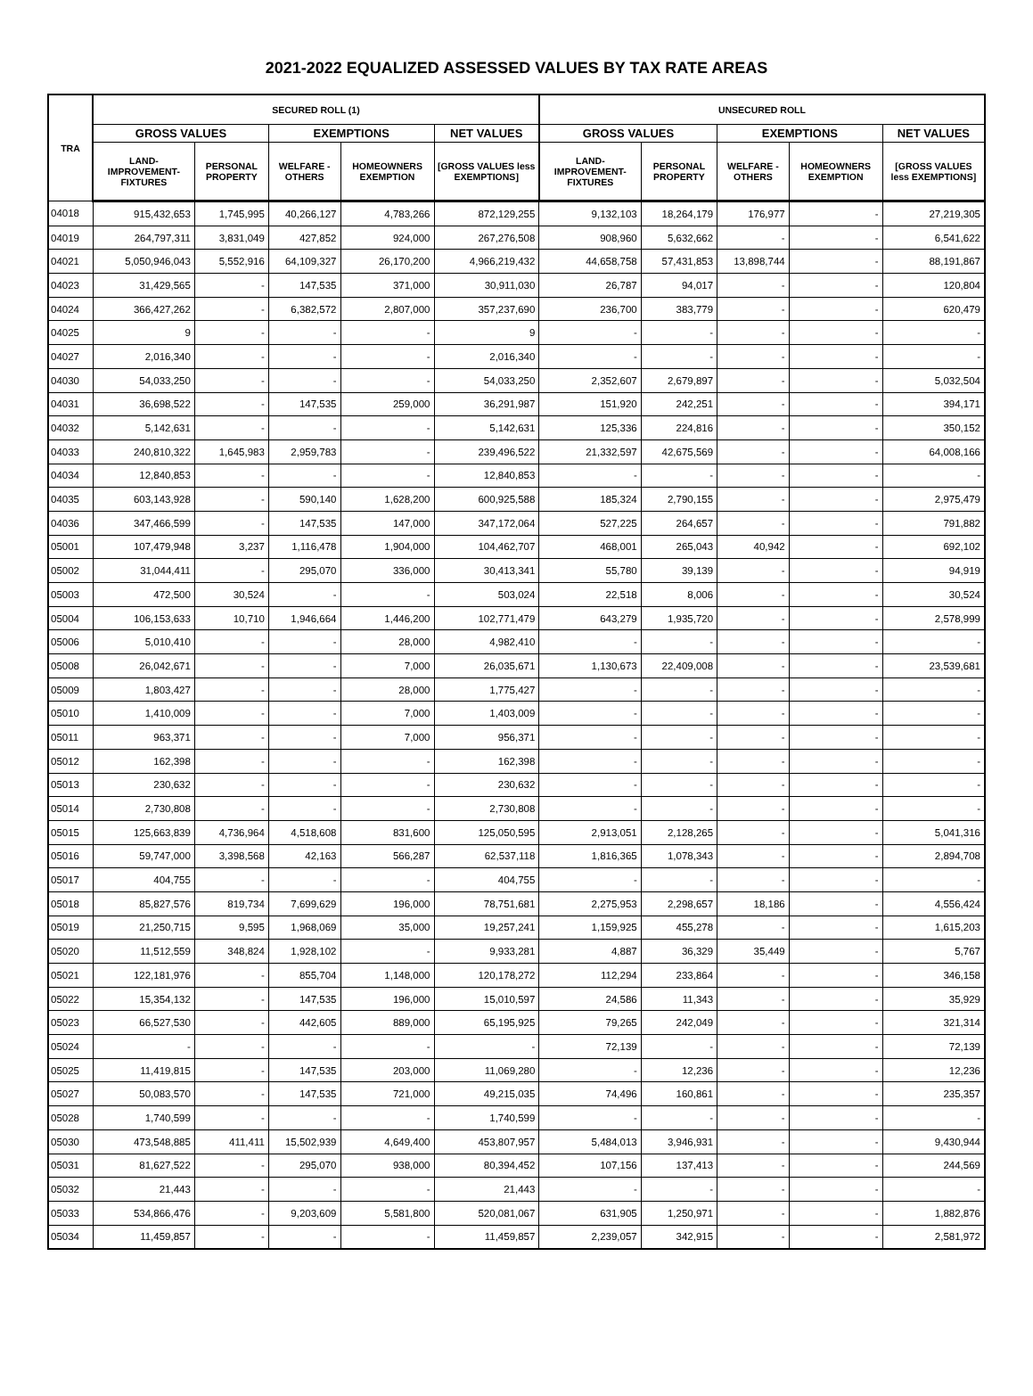2021-2022 EQUALIZED ASSESSED VALUES BY TAX RATE AREAS
| TRA | SECURED ROLL (1) | | | | | UNSECURED ROLL | | | | |
| --- | --- | --- | --- | --- | --- | --- | --- | --- | --- | --- |
| | GROSS VALUES | | EXEMPTIONS | | NET VALUES | GROSS VALUES | | EXEMPTIONS | | NET VALUES |
| | LAND-IMPROVEMENT-FIXTURES | PERSONAL PROPERTY | WELFARE - OTHERS | HOMEOWNERS EXEMPTION | [GROSS VALUES less EXEMPTIONS] | LAND-IMPROVEMENT-FIXTURES | PERSONAL PROPERTY | WELFARE - OTHERS | HOMEOWNERS EXEMPTION | [GROSS VALUES less EXEMPTIONS] |
| 04018 | 915,432,653 | 1,745,995 | 40,266,127 | 4,783,266 | 872,129,255 | 9,132,103 | 18,264,179 | 176,977 | - | 27,219,305 |
| 04019 | 264,797,311 | 3,831,049 | 427,852 | 924,000 | 267,276,508 | 908,960 | 5,632,662 | - | - | 6,541,622 |
| 04021 | 5,050,946,043 | 5,552,916 | 64,109,327 | 26,170,200 | 4,966,219,432 | 44,658,758 | 57,431,853 | 13,898,744 | - | 88,191,867 |
| 04023 | 31,429,565 | - | 147,535 | 371,000 | 30,911,030 | 26,787 | 94,017 | - | - | 120,804 |
| 04024 | 366,427,262 | - | 6,382,572 | 2,807,000 | 357,237,690 | 236,700 | 383,779 | - | - | 620,479 |
| 04025 | 9 | - | - | - | 9 | - | - | - | - | - |
| 04027 | 2,016,340 | - | - | - | 2,016,340 | - | - | - | - | - |
| 04030 | 54,033,250 | - | - | - | 54,033,250 | 2,352,607 | 2,679,897 | - | - | 5,032,504 |
| 04031 | 36,698,522 | - | 147,535 | 259,000 | 36,291,987 | 151,920 | 242,251 | - | - | 394,171 |
| 04032 | 5,142,631 | - | - | - | 5,142,631 | 125,336 | 224,816 | - | - | 350,152 |
| 04033 | 240,810,322 | 1,645,983 | 2,959,783 | - | 239,496,522 | 21,332,597 | 42,675,569 | - | - | 64,008,166 |
| 04034 | 12,840,853 | - | - | - | 12,840,853 | - | - | - | - | - |
| 04035 | 603,143,928 | - | 590,140 | 1,628,200 | 600,925,588 | 185,324 | 2,790,155 | - | - | 2,975,479 |
| 04036 | 347,466,599 | - | 147,535 | 147,000 | 347,172,064 | 527,225 | 264,657 | - | - | 791,882 |
| 05001 | 107,479,948 | 3,237 | 1,116,478 | 1,904,000 | 104,462,707 | 468,001 | 265,043 | 40,942 | - | 692,102 |
| 05002 | 31,044,411 | - | 295,070 | 336,000 | 30,413,341 | 55,780 | 39,139 | - | - | 94,919 |
| 05003 | 472,500 | 30,524 | - | - | 503,024 | 22,518 | 8,006 | - | - | 30,524 |
| 05004 | 106,153,633 | 10,710 | 1,946,664 | 1,446,200 | 102,771,479 | 643,279 | 1,935,720 | - | - | 2,578,999 |
| 05006 | 5,010,410 | - | - | 28,000 | 4,982,410 | - | - | - | - | - |
| 05008 | 26,042,671 | - | - | 7,000 | 26,035,671 | 1,130,673 | 22,409,008 | - | - | 23,539,681 |
| 05009 | 1,803,427 | - | - | 28,000 | 1,775,427 | - | - | - | - | - |
| 05010 | 1,410,009 | - | - | 7,000 | 1,403,009 | - | - | - | - | - |
| 05011 | 963,371 | - | - | 7,000 | 956,371 | - | - | - | - | - |
| 05012 | 162,398 | - | - | - | 162,398 | - | - | - | - | - |
| 05013 | 230,632 | - | - | - | 230,632 | - | - | - | - | - |
| 05014 | 2,730,808 | - | - | - | 2,730,808 | - | - | - | - | - |
| 05015 | 125,663,839 | 4,736,964 | 4,518,608 | 831,600 | 125,050,595 | 2,913,051 | 2,128,265 | - | - | 5,041,316 |
| 05016 | 59,747,000 | 3,398,568 | 42,163 | 566,287 | 62,537,118 | 1,816,365 | 1,078,343 | - | - | 2,894,708 |
| 05017 | 404,755 | - | - | - | 404,755 | - | - | - | - | - |
| 05018 | 85,827,576 | 819,734 | 7,699,629 | 196,000 | 78,751,681 | 2,275,953 | 2,298,657 | 18,186 | - | 4,556,424 |
| 05019 | 21,250,715 | 9,595 | 1,968,069 | 35,000 | 19,257,241 | 1,159,925 | 455,278 | - | - | 1,615,203 |
| 05020 | 11,512,559 | 348,824 | 1,928,102 | - | 9,933,281 | 4,887 | 36,329 | 35,449 | - | 5,767 |
| 05021 | 122,181,976 | - | 855,704 | 1,148,000 | 120,178,272 | 112,294 | 233,864 | - | - | 346,158 |
| 05022 | 15,354,132 | - | 147,535 | 196,000 | 15,010,597 | 24,586 | 11,343 | - | - | 35,929 |
| 05023 | 66,527,530 | - | 442,605 | 889,000 | 65,195,925 | 79,265 | 242,049 | - | - | 321,314 |
| 05024 | - | - | - | - | - | 72,139 | - | - | - | 72,139 |
| 05025 | 11,419,815 | - | 147,535 | 203,000 | 11,069,280 | - | 12,236 | - | - | 12,236 |
| 05027 | 50,083,570 | - | 147,535 | 721,000 | 49,215,035 | 74,496 | 160,861 | - | - | 235,357 |
| 05028 | 1,740,599 | - | - | - | 1,740,599 | - | - | - | - | - |
| 05030 | 473,548,885 | 411,411 | 15,502,939 | 4,649,400 | 453,807,957 | 5,484,013 | 3,946,931 | - | - | 9,430,944 |
| 05031 | 81,627,522 | - | 295,070 | 938,000 | 80,394,452 | 107,156 | 137,413 | - | - | 244,569 |
| 05032 | 21,443 | - | - | - | 21,443 | - | - | - | - | - |
| 05033 | 534,866,476 | - | 9,203,609 | 5,581,800 | 520,081,067 | 631,905 | 1,250,971 | - | - | 1,882,876 |
| 05034 | 11,459,857 | - | - | - | 11,459,857 | 2,239,057 | 342,915 | - | - | 2,581,972 |